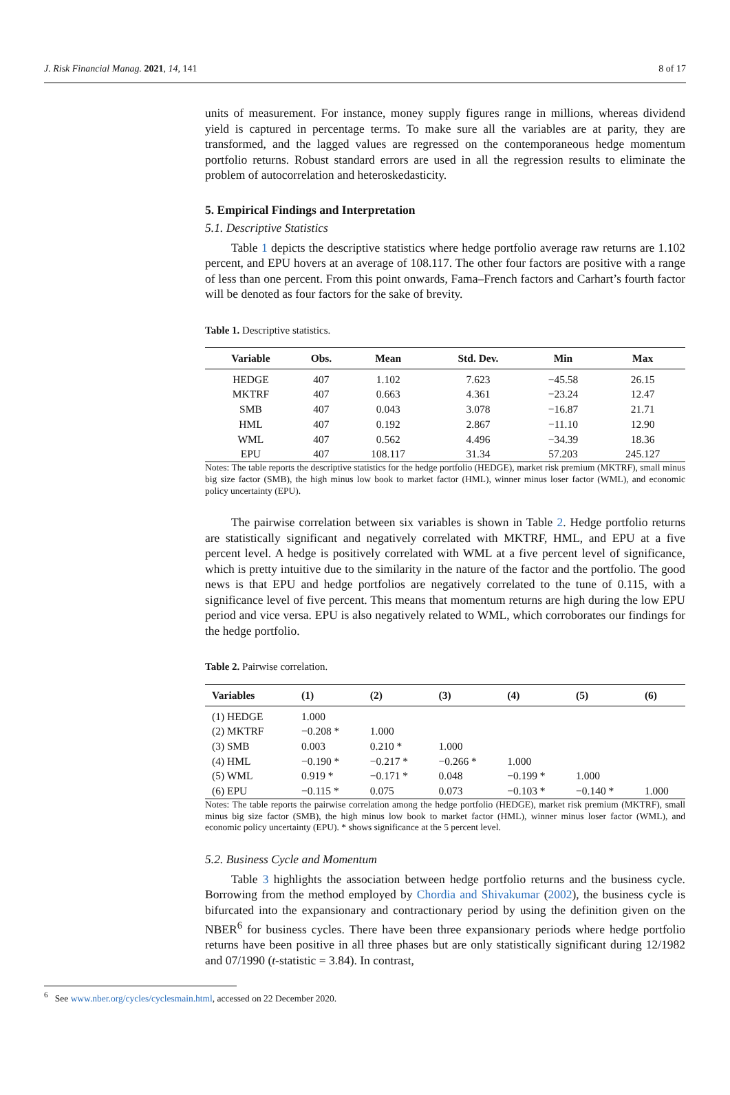J. Risk Financial Manag. 2021, 14, 141 8 of 17
units of measurement. For instance, money supply figures range in millions, whereas dividend yield is captured in percentage terms. To make sure all the variables are at parity, they are transformed, and the lagged values are regressed on the contemporaneous hedge momentum portfolio returns. Robust standard errors are used in all the regression results to eliminate the problem of autocorrelation and heteroskedasticity.
5. Empirical Findings and Interpretation
5.1. Descriptive Statistics
Table 1 depicts the descriptive statistics where hedge portfolio average raw returns are 1.102 percent, and EPU hovers at an average of 108.117. The other four factors are positive with a range of less than one percent. From this point onwards, Fama–French factors and Carhart’s fourth factor will be denoted as four factors for the sake of brevity.
Table 1. Descriptive statistics.
| Variable | Obs. | Mean | Std. Dev. | Min | Max |
| --- | --- | --- | --- | --- | --- |
| HEDGE | 407 | 1.102 | 7.623 | −45.58 | 26.15 |
| MKTRF | 407 | 0.663 | 4.361 | −23.24 | 12.47 |
| SMB | 407 | 0.043 | 3.078 | −16.87 | 21.71 |
| HML | 407 | 0.192 | 2.867 | −11.10 | 12.90 |
| WML | 407 | 0.562 | 4.496 | −34.39 | 18.36 |
| EPU | 407 | 108.117 | 31.34 | 57.203 | 245.127 |
Notes: The table reports the descriptive statistics for the hedge portfolio (HEDGE), market risk premium (MKTRF), small minus big size factor (SMB), the high minus low book to market factor (HML), winner minus loser factor (WML), and economic policy uncertainty (EPU).
The pairwise correlation between six variables is shown in Table 2. Hedge portfolio returns are statistically significant and negatively correlated with MKTRF, HML, and EPU at a five percent level. A hedge is positively correlated with WML at a five percent level of significance, which is pretty intuitive due to the similarity in the nature of the factor and the portfolio. The good news is that EPU and hedge portfolios are negatively correlated to the tune of 0.115, with a significance level of five percent. This means that momentum returns are high during the low EPU period and vice versa. EPU is also negatively related to WML, which corroborates our findings for the hedge portfolio.
Table 2. Pairwise correlation.
| Variables | (1) | (2) | (3) | (4) | (5) | (6) |
| --- | --- | --- | --- | --- | --- | --- |
| (1) HEDGE | 1.000 | | | | | |
| (2) MKTRF | −0.208 * | 1.000 | | | | |
| (3) SMB | 0.003 | 0.210 * | 1.000 | | | |
| (4) HML | −0.190 * | −0.217 * | −0.266 * | 1.000 | | |
| (5) WML | 0.919 * | −0.171 * | 0.048 | −0.199 * | 1.000 | |
| (6) EPU | −0.115 * | 0.075 | 0.073 | −0.103 * | −0.140 * | 1.000 |
Notes: The table reports the pairwise correlation among the hedge portfolio (HEDGE), market risk premium (MKTRF), small minus big size factor (SMB), the high minus low book to market factor (HML), winner minus loser factor (WML), and economic policy uncertainty (EPU). * shows significance at the 5 percent level.
5.2. Business Cycle and Momentum
Table 3 highlights the association between hedge portfolio returns and the business cycle. Borrowing from the method employed by Chordia and Shivakumar (2002), the business cycle is bifurcated into the expansionary and contractionary period by using the definition given on the NBER<sup>6</sup> for business cycles. There have been three expansionary periods where hedge portfolio returns have been positive in all three phases but are only statistically significant during 12/1982 and 07/1990 (t-statistic = 3.84). In contrast,
<sup>6</sup> See www.nber.org/cycles/cyclesmain.html, accessed on 22 December 2020.